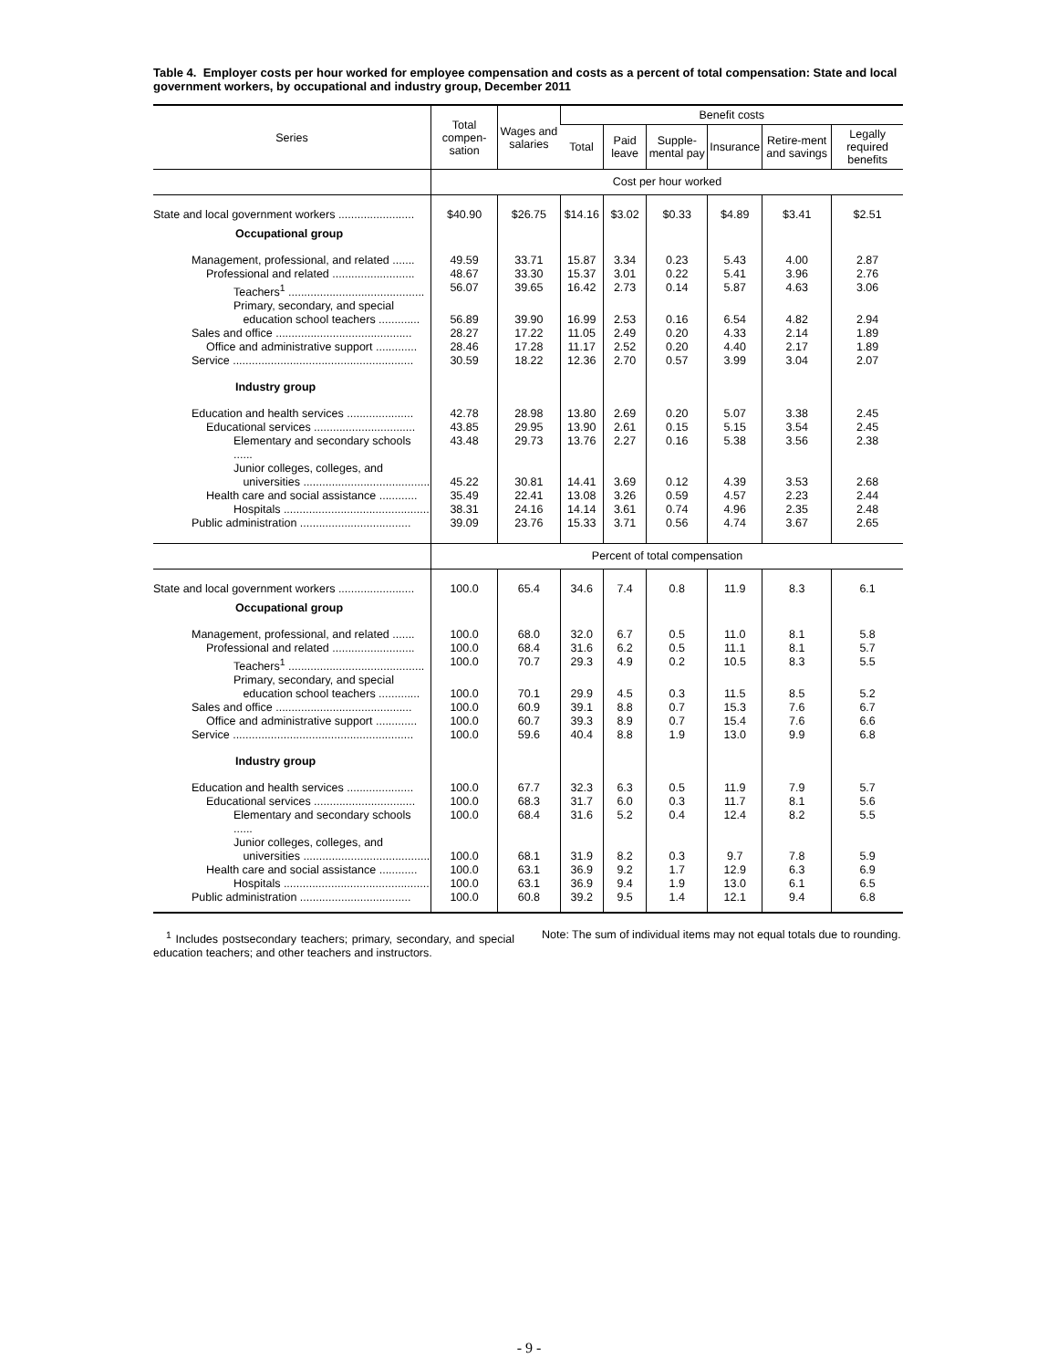Table 4. Employer costs per hour worked for employee compensation and costs as a percent of total compensation: State and local government workers, by occupational and industry group, December 2011
| Series | Total compen-sation | Wages and salaries | Benefit costs | | | | | |
| --- | --- | --- | --- | --- | --- | --- | --- | --- |
| | | | Total | Paid leave | Supple-mental pay | Insurance | Retire-ment and savings | Legally required benefits |
| | Cost per hour worked | | | | | | | |
| State and local government workers ........................ | $40.90 | $26.75 | $14.16 | $3.02 | $0.33 | $4.89 | $3.41 | $2.51 |
| Occupational group | | | | | | | | |
| Management, professional, and related ....... | 49.59 | 33.71 | 15.87 | 3.34 | 0.23 | 5.43 | 4.00 | 2.87 |
| Professional and related .......................... | 48.67 | 33.30 | 15.37 | 3.01 | 0.22 | 5.41 | 3.96 | 2.76 |
| Teachers<sup>1</sup> ........................................... | 56.07 | 39.65 | 16.42 | 2.73 | 0.14 | 5.87 | 4.63 | 3.06 |
| Primary, secondary, and special education school teachers ............. | 56.89 | 39.90 | 16.99 | 2.53 | 0.16 | 6.54 | 4.82 | 2.94 |
| Sales and office ........................................... | 28.27 | 17.22 | 11.05 | 2.49 | 0.20 | 4.33 | 2.14 | 1.89 |
| Office and administrative support ............. | 28.46 | 17.28 | 11.17 | 2.52 | 0.20 | 4.40 | 2.17 | 1.89 |
| Service ......................................................... | 30.59 | 18.22 | 12.36 | 2.70 | 0.57 | 3.99 | 3.04 | 2.07 |
| Industry group | | | | | | | | |
| Education and health services ..................... | 42.78 | 28.98 | 13.80 | 2.69 | 0.20 | 5.07 | 3.38 | 2.45 |
| Educational services ................................ | 43.85 | 29.95 | 13.90 | 2.61 | 0.15 | 5.15 | 3.54 | 2.45 |
| Elementary and secondary schools ...... | 43.48 | 29.73 | 13.76 | 2.27 | 0.16 | 5.38 | 3.56 | 2.38 |
| Junior colleges, colleges, and universities ........................................ | 45.22 | 30.81 | 14.41 | 3.69 | 0.12 | 4.39 | 3.53 | 2.68 |
| Health care and social assistance ............ | 35.49 | 22.41 | 13.08 | 3.26 | 0.59 | 4.57 | 2.23 | 2.44 |
| Hospitals .............................................. | 38.31 | 24.16 | 14.14 | 3.61 | 0.74 | 4.96 | 2.35 | 2.48 |
| Public administration ................................... | 39.09 | 23.76 | 15.33 | 3.71 | 0.56 | 4.74 | 3.67 | 2.65 |
| | Percent of total compensation | | | | | | | |
| State and local government workers ........................ | 100.0 | 65.4 | 34.6 | 7.4 | 0.8 | 11.9 | 8.3 | 6.1 |
| Occupational group | | | | | | | | |
| Management, professional, and related ....... | 100.0 | 68.0 | 32.0 | 6.7 | 0.5 | 11.0 | 8.1 | 5.8 |
| Professional and related .......................... | 100.0 | 68.4 | 31.6 | 6.2 | 0.5 | 11.1 | 8.1 | 5.7 |
| Teachers<sup>1</sup> ........................................... | 100.0 | 70.7 | 29.3 | 4.9 | 0.2 | 10.5 | 8.3 | 5.5 |
| Primary, secondary, and special education school teachers ............. | 100.0 | 70.1 | 29.9 | 4.5 | 0.3 | 11.5 | 8.5 | 5.2 |
| Sales and office ........................................... | 100.0 | 60.9 | 39.1 | 8.8 | 0.7 | 15.3 | 7.6 | 6.7 |
| Office and administrative support ............. | 100.0 | 60.7 | 39.3 | 8.9 | 0.7 | 15.4 | 7.6 | 6.6 |
| Service ......................................................... | 100.0 | 59.6 | 40.4 | 8.8 | 1.9 | 13.0 | 9.9 | 6.8 |
| Industry group | | | | | | | | |
| Education and health services ..................... | 100.0 | 67.7 | 32.3 | 6.3 | 0.5 | 11.9 | 7.9 | 5.7 |
| Educational services ................................ | 100.0 | 68.3 | 31.7 | 6.0 | 0.3 | 11.7 | 8.1 | 5.6 |
| Elementary and secondary schools ...... | 100.0 | 68.4 | 31.6 | 5.2 | 0.4 | 12.4 | 8.2 | 5.5 |
| Junior colleges, colleges, and universities ........................................ | 100.0 | 68.1 | 31.9 | 8.2 | 0.3 | 9.7 | 7.8 | 5.9 |
| Health care and social assistance ............ | 100.0 | 63.1 | 36.9 | 9.2 | 1.7 | 12.9 | 6.3 | 6.9 |
| Hospitals .............................................. | 100.0 | 63.1 | 36.9 | 9.4 | 1.9 | 13.0 | 6.1 | 6.5 |
| Public administration ................................... | 100.0 | 60.8 | 39.2 | 9.5 | 1.4 | 12.1 | 9.4 | 6.8 |
<sup>1</sup> Includes postsecondary teachers; primary, secondary, and special education teachers; and other teachers and instructors.
Note: The sum of individual items may not equal totals due to rounding.
- 9 -